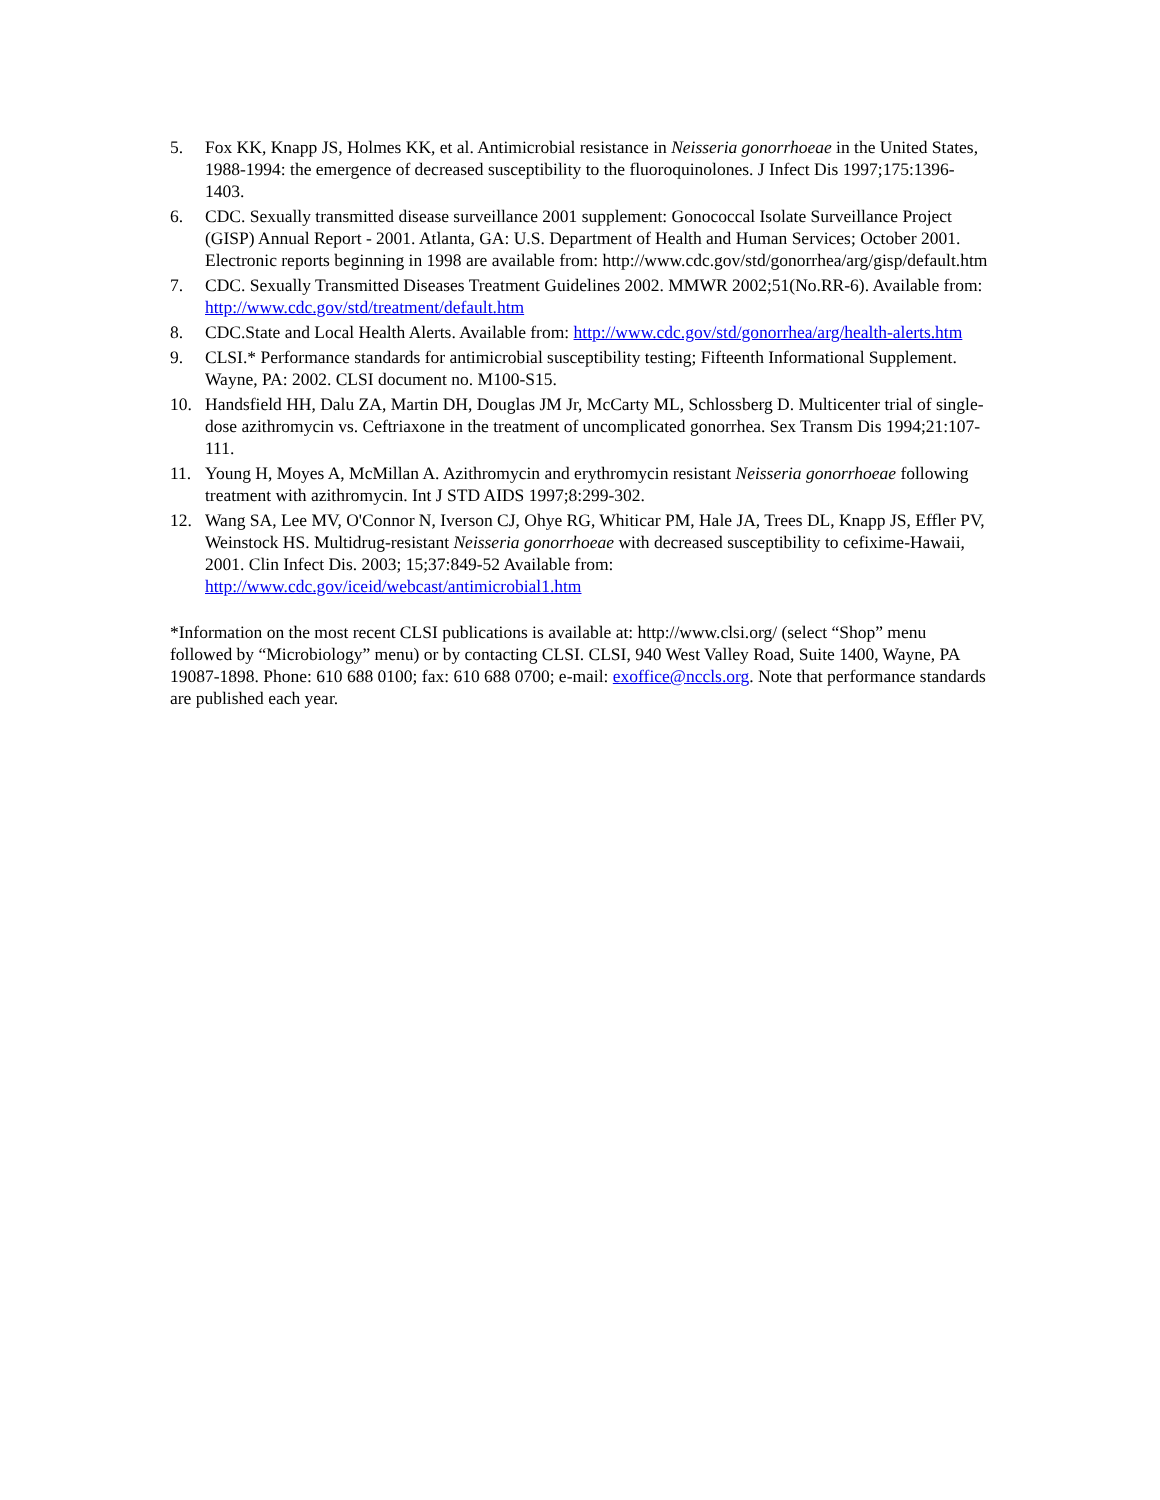5. Fox KK, Knapp JS, Holmes KK, et al. Antimicrobial resistance in Neisseria gonorrhoeae in the United States, 1988-1994: the emergence of decreased susceptibility to the fluoroquinolones. J Infect Dis 1997;175:1396-1403.
6. CDC. Sexually transmitted disease surveillance 2001 supplement: Gonococcal Isolate Surveillance Project (GISP) Annual Report - 2001. Atlanta, GA: U.S. Department of Health and Human Services; October 2001. Electronic reports beginning in 1998 are available from: http://www.cdc.gov/std/gonorrhea/arg/gisp/default.htm
7. CDC. Sexually Transmitted Diseases Treatment Guidelines 2002. MMWR 2002;51(No.RR-6). Available from: http://www.cdc.gov/std/treatment/default.htm
8. CDC.State and Local Health Alerts. Available from: http://www.cdc.gov/std/gonorrhea/arg/health-alerts.htm
9. CLSI.* Performance standards for antimicrobial susceptibility testing; Fifteenth Informational Supplement. Wayne, PA: 2002. CLSI document no. M100-S15.
10. Handsfield HH, Dalu ZA, Martin DH, Douglas JM Jr, McCarty ML, Schlossberg D. Multicenter trial of single-dose azithromycin vs. Ceftriaxone in the treatment of uncomplicated gonorrhea. Sex Transm Dis 1994;21:107-111.
11. Young H, Moyes A, McMillan A. Azithromycin and erythromycin resistant Neisseria gonorrhoeae following treatment with azithromycin. Int J STD AIDS 1997;8:299-302.
12. Wang SA, Lee MV, O'Connor N, Iverson CJ, Ohye RG, Whiticar PM, Hale JA, Trees DL, Knapp JS, Effler PV, Weinstock HS. Multidrug-resistant Neisseria gonorrhoeae with decreased susceptibility to cefixime-Hawaii, 2001. Clin Infect Dis. 2003; 15;37:849-52 Available from: http://www.cdc.gov/iceid/webcast/antimicrobial1.htm
*Information on the most recent CLSI publications is available at: http://www.clsi.org/ (select “Shop” menu followed by “Microbiology” menu) or by contacting CLSI. CLSI, 940 West Valley Road, Suite 1400, Wayne, PA 19087-1898. Phone: 610 688 0100; fax: 610 688 0700; e-mail: exoffice@nccls.org. Note that performance standards are published each year.